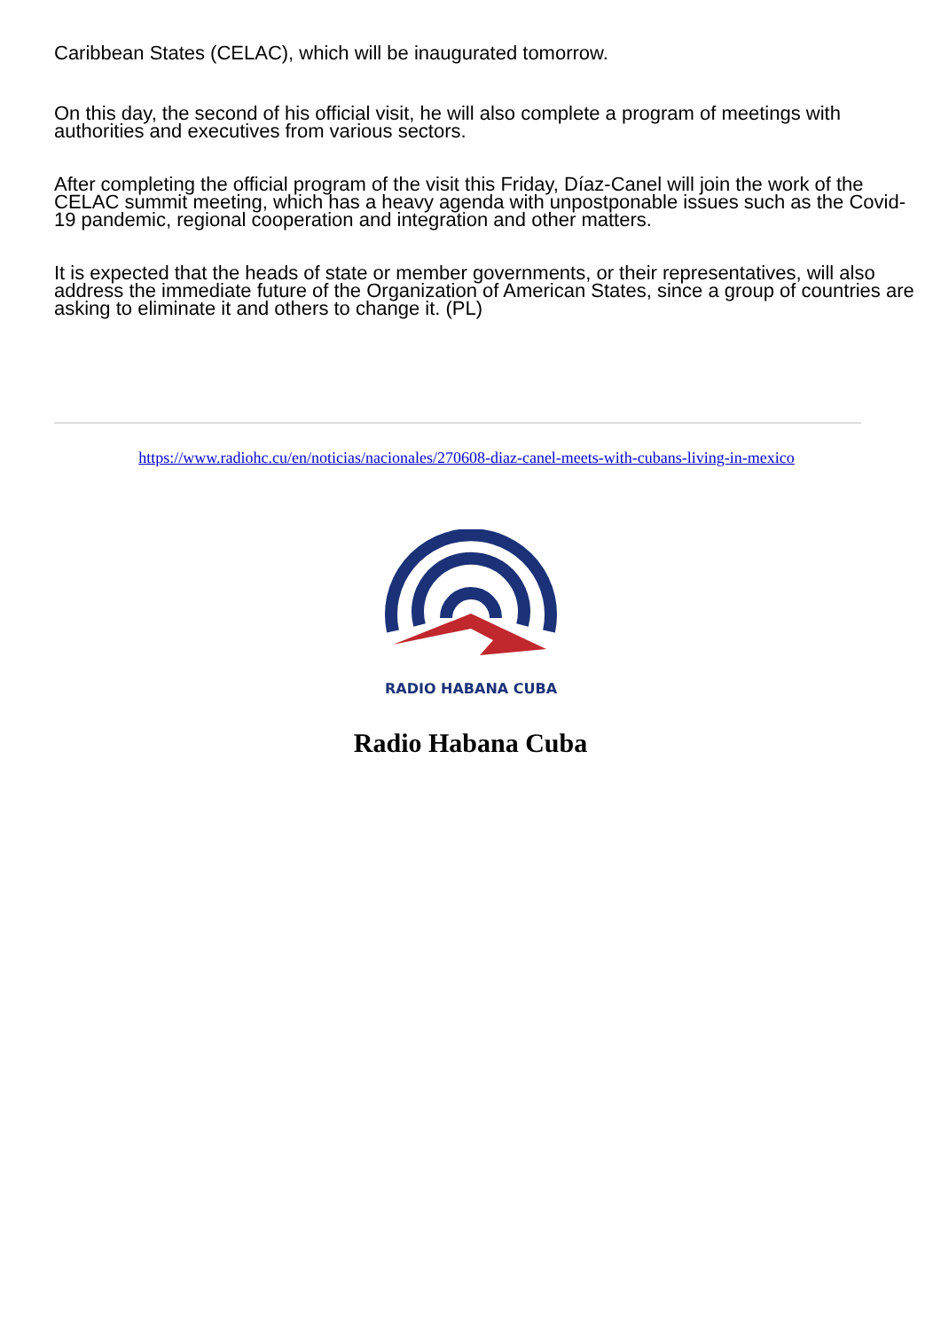Caribbean States (CELAC), which will be inaugurated tomorrow.
On this day, the second of his official visit, he will also complete a program of meetings with authorities and executives from various sectors.
After completing the official program of the visit this Friday, Díaz-Canel will join the work of the CELAC summit meeting, which has a heavy agenda with unpostponable issues such as the Covid-19 pandemic, regional cooperation and integration and other matters.
It is expected that the heads of state or member governments, or their representatives, will also address the immediate future of the Organization of American States, since a group of countries are asking to eliminate it and others to change it. (PL)
https://www.radiohc.cu/en/noticias/nacionales/270608-diaz-canel-meets-with-cubans-living-in-mexico
RADIO HABANA CUBA
Radio Habana Cuba